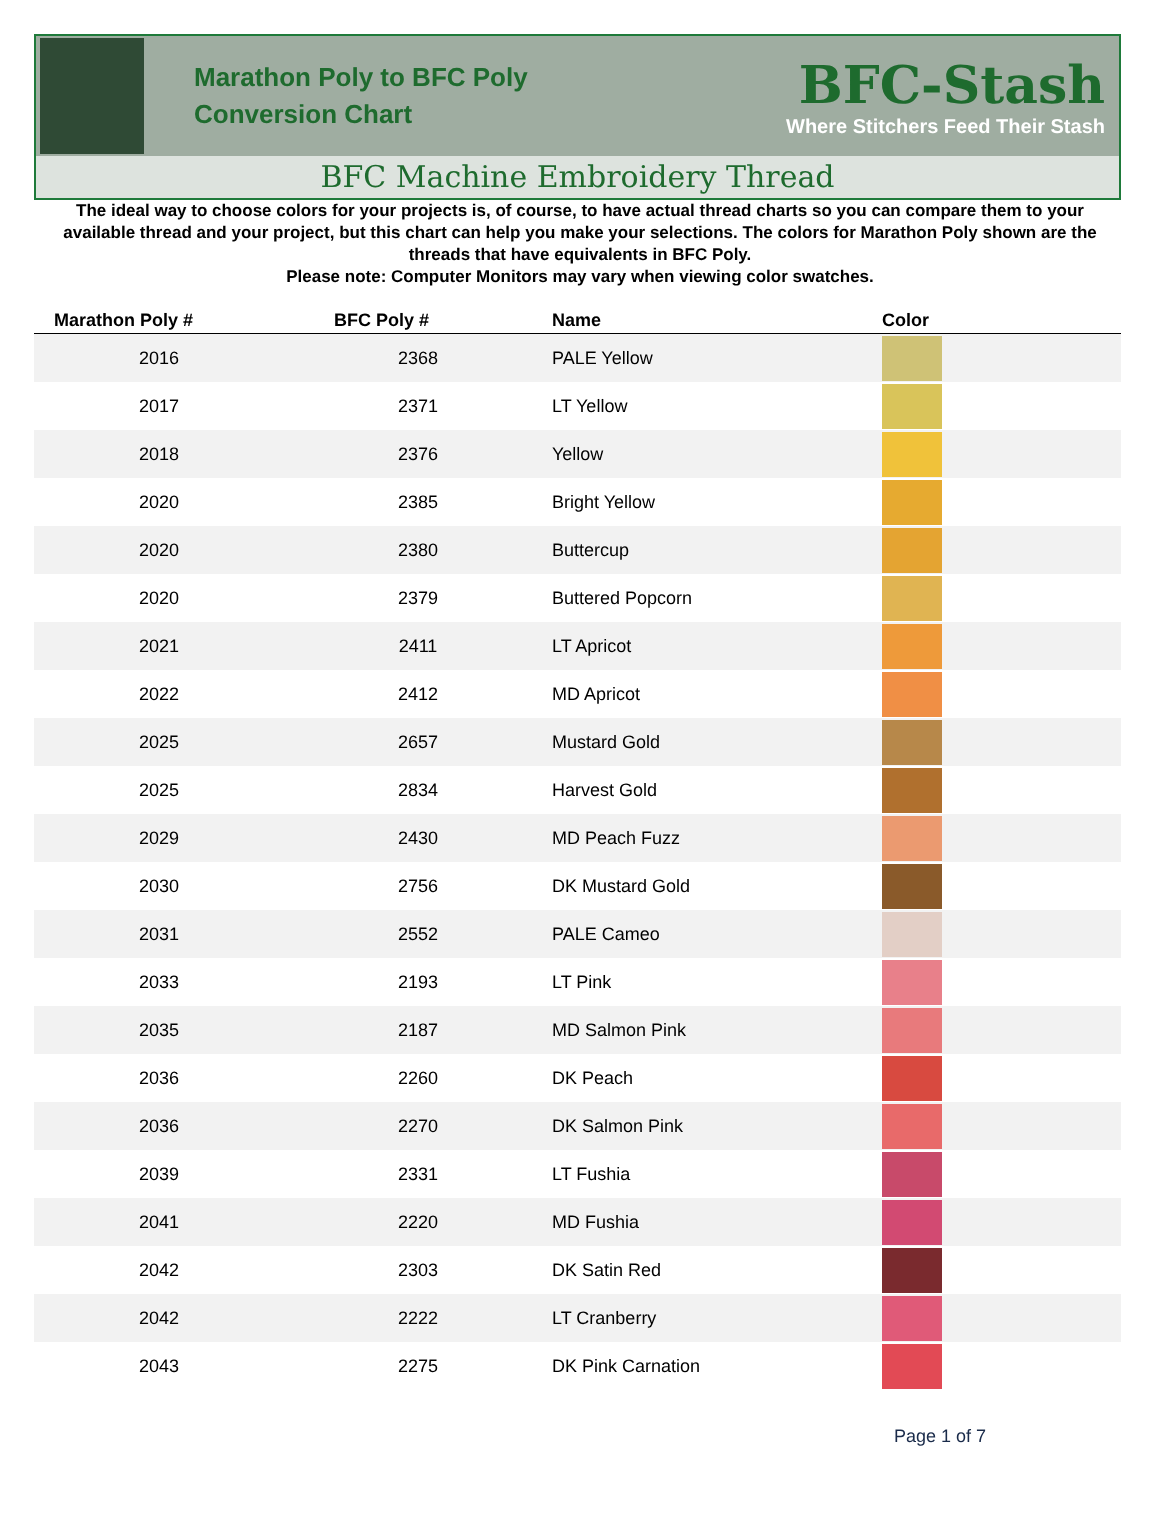Marathon Poly to BFC Poly
Conversion Chart
BFC-Stash
Where Stitchers Feed Their Stash
BFC Machine Embroidery Thread
The ideal way to choose colors for your projects is, of course, to have actual thread charts so you can compare them to your available thread and your project, but this chart can help you make your selections. The colors for Marathon Poly shown are the threads that have equivalents in BFC Poly.
Please note: Computer Monitors may vary when viewing color swatches.
| Marathon Poly # | BFC Poly # | Name | Color |
| --- | --- | --- | --- |
| 2016 | 2368 | PALE Yellow | |
| 2017 | 2371 | LT Yellow | |
| 2018 | 2376 | Yellow | |
| 2020 | 2385 | Bright Yellow | |
| 2020 | 2380 | Buttercup | |
| 2020 | 2379 | Buttered Popcorn | |
| 2021 | 2411 | LT Apricot | |
| 2022 | 2412 | MD Apricot | |
| 2025 | 2657 | Mustard Gold | |
| 2025 | 2834 | Harvest Gold | |
| 2029 | 2430 | MD Peach Fuzz | |
| 2030 | 2756 | DK Mustard Gold | |
| 2031 | 2552 | PALE Cameo | |
| 2033 | 2193 | LT Pink | |
| 2035 | 2187 | MD Salmon Pink | |
| 2036 | 2260 | DK Peach | |
| 2036 | 2270 | DK Salmon Pink | |
| 2039 | 2331 | LT Fushia | |
| 2041 | 2220 | MD Fushia | |
| 2042 | 2303 | DK Satin Red | |
| 2042 | 2222 | LT Cranberry | |
| 2043 | 2275 | DK Pink Carnation | |
Page 1 of 7